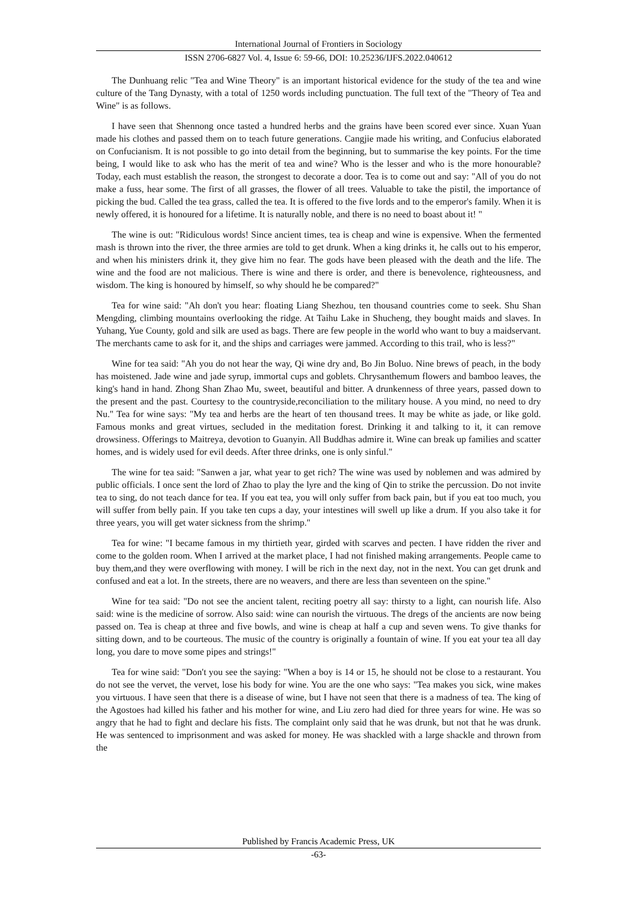International Journal of Frontiers in Sociology
ISSN 2706-6827 Vol. 4, Issue 6: 59-66, DOI: 10.25236/IJFS.2022.040612
The Dunhuang relic "Tea and Wine Theory" is an important historical evidence for the study of the tea and wine culture of the Tang Dynasty, with a total of 1250 words including punctuation. The full text of the "Theory of Tea and Wine" is as follows.
I have seen that Shennong once tasted a hundred herbs and the grains have been scored ever since. Xuan Yuan made his clothes and passed them on to teach future generations. Cangjie made his writing, and Confucius elaborated on Confucianism. It is not possible to go into detail from the beginning, but to summarise the key points. For the time being, I would like to ask who has the merit of tea and wine? Who is the lesser and who is the more honourable? Today, each must establish the reason, the strongest to decorate a door. Tea is to come out and say: "All of you do not make a fuss, hear some. The first of all grasses, the flower of all trees. Valuable to take the pistil, the importance of picking the bud. Called the tea grass, called the tea. It is offered to the five lords and to the emperor's family. When it is newly offered, it is honoured for a lifetime. It is naturally noble, and there is no need to boast about it! "
The wine is out: "Ridiculous words! Since ancient times, tea is cheap and wine is expensive. When the fermented mash is thrown into the river, the three armies are told to get drunk. When a king drinks it, he calls out to his emperor, and when his ministers drink it, they give him no fear. The gods have been pleased with the death and the life. The wine and the food are not malicious. There is wine and there is order, and there is benevolence, righteousness, and wisdom. The king is honoured by himself, so why should he be compared?"
Tea for wine said: "Ah don't you hear: floating Liang Shezhou, ten thousand countries come to seek. Shu Shan Mengding, climbing mountains overlooking the ridge. At Taihu Lake in Shucheng, they bought maids and slaves. In Yuhang, Yue County, gold and silk are used as bags. There are few people in the world who want to buy a maidservant. The merchants came to ask for it, and the ships and carriages were jammed. According to this trail, who is less?"
Wine for tea said: "Ah you do not hear the way, Qi wine dry and, Bo Jin Boluo. Nine brews of peach, in the body has moistened. Jade wine and jade syrup, immortal cups and goblets. Chrysanthemum flowers and bamboo leaves, the king's hand in hand. Zhong Shan Zhao Mu, sweet, beautiful and bitter. A drunkenness of three years, passed down to the present and the past. Courtesy to the countryside,reconciliation to the military house. A you mind, no need to dry Nu." Tea for wine says: "My tea and herbs are the heart of ten thousand trees. It may be white as jade, or like gold. Famous monks and great virtues, secluded in the meditation forest. Drinking it and talking to it, it can remove drowsiness. Offerings to Maitreya, devotion to Guanyin. All Buddhas admire it. Wine can break up families and scatter homes, and is widely used for evil deeds. After three drinks, one is only sinful."
The wine for tea said: "Sanwen a jar, what year to get rich? The wine was used by noblemen and was admired by public officials. I once sent the lord of Zhao to play the lyre and the king of Qin to strike the percussion. Do not invite tea to sing, do not teach dance for tea. If you eat tea, you will only suffer from back pain, but if you eat too much, you will suffer from belly pain. If you take ten cups a day, your intestines will swell up like a drum. If you also take it for three years, you will get water sickness from the shrimp."
Tea for wine: "I became famous in my thirtieth year, girded with scarves and pecten. I have ridden the river and come to the golden room. When I arrived at the market place, I had not finished making arrangements. People came to buy them,and they were overflowing with money. I will be rich in the next day, not in the next. You can get drunk and confused and eat a lot. In the streets, there are no weavers, and there are less than seventeen on the spine."
Wine for tea said: "Do not see the ancient talent, reciting poetry all say: thirsty to a light, can nourish life. Also said: wine is the medicine of sorrow. Also said: wine can nourish the virtuous. The dregs of the ancients are now being passed on. Tea is cheap at three and five bowls, and wine is cheap at half a cup and seven wens. To give thanks for sitting down, and to be courteous. The music of the country is originally a fountain of wine. If you eat your tea all day long, you dare to move some pipes and strings!"
Tea for wine said: "Don't you see the saying: "When a boy is 14 or 15, he should not be close to a restaurant. You do not see the vervet, the vervet, lose his body for wine. You are the one who says: "Tea makes you sick, wine makes you virtuous. I have seen that there is a disease of wine, but I have not seen that there is a madness of tea. The king of the Agostoes had killed his father and his mother for wine, and Liu zero had died for three years for wine. He was so angry that he had to fight and declare his fists. The complaint only said that he was drunk, but not that he was drunk. He was sentenced to imprisonment and was asked for money. He was shackled with a large shackle and thrown from the
Published by Francis Academic Press, UK
-63-